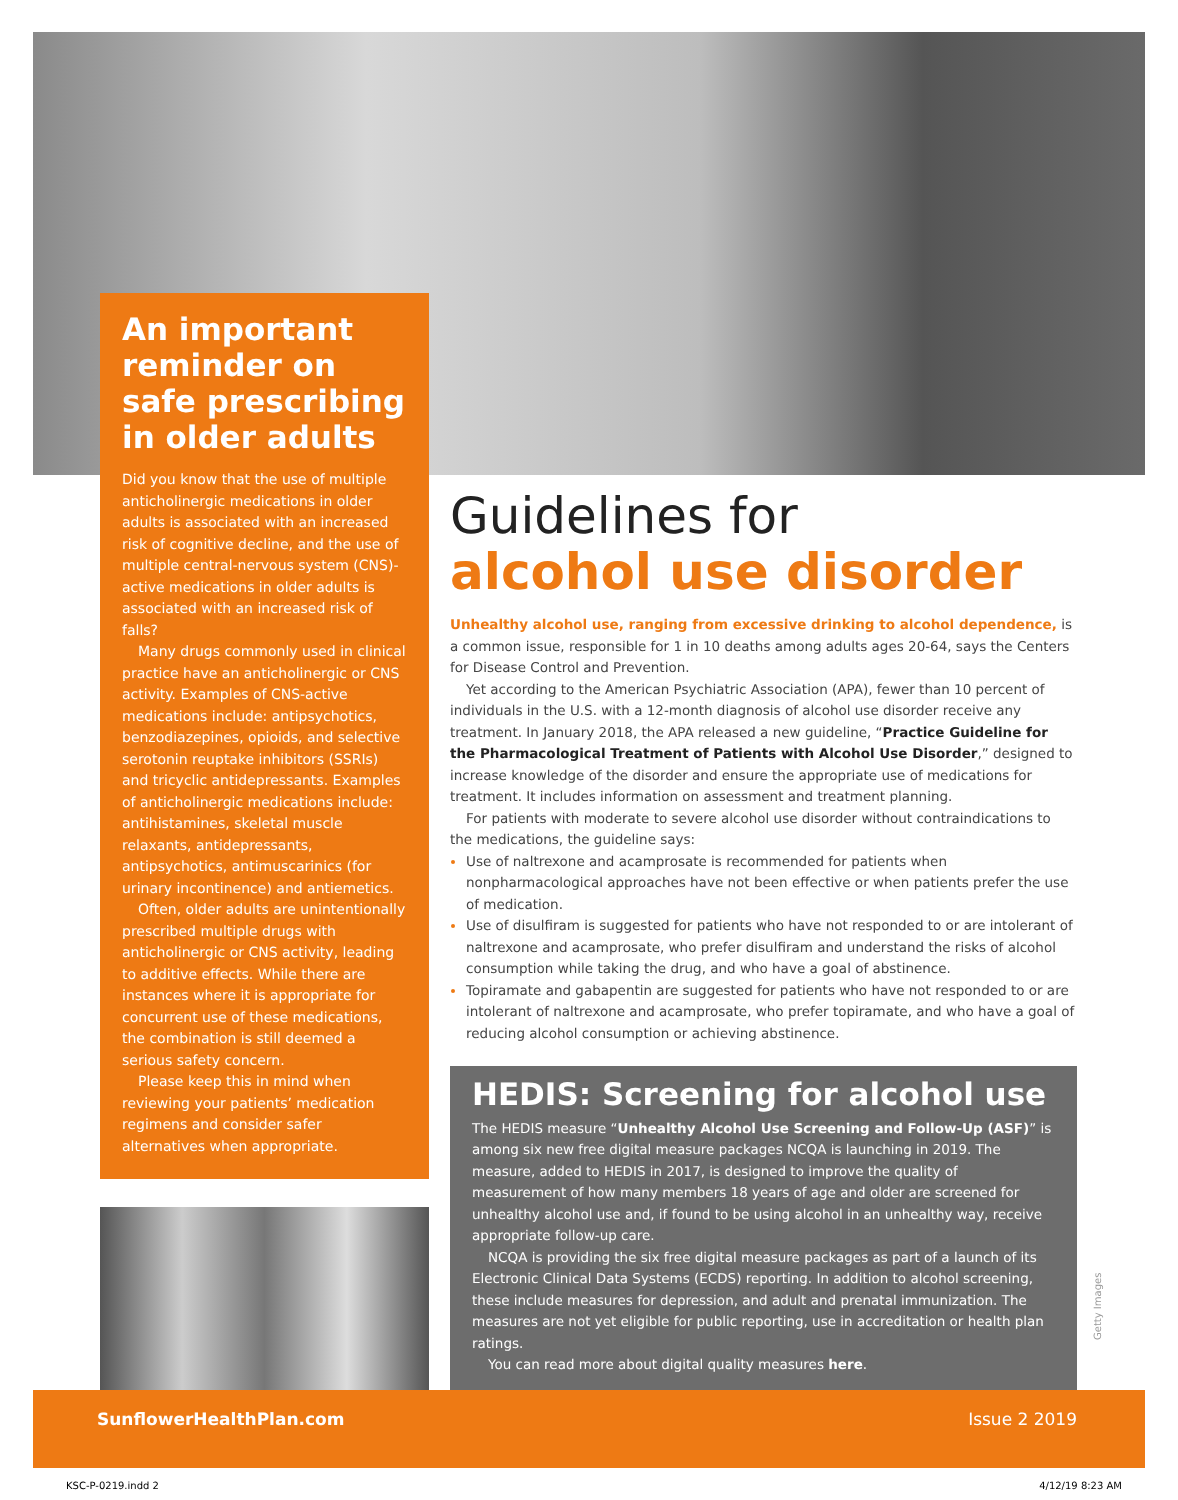An important reminder on safe prescribing in older adults
Did you know that the use of multiple anticholinergic medications in older adults is associated with an increased risk of cognitive decline, and the use of multiple central-nervous system (CNS)-active medications in older adults is associated with an increased risk of falls?
Many drugs commonly used in clinical practice have an anticholinergic or CNS activity. Examples of CNS-active medications include: antipsychotics, benzodiazepines, opioids, and selective serotonin reuptake inhibitors (SSRIs) and tricyclic antidepressants. Examples of anticholinergic medications include: antihistamines, skeletal muscle relaxants, antidepressants, antipsychotics, antimuscarinics (for urinary incontinence) and antiemetics.
Often, older adults are unintentionally prescribed multiple drugs with anticholinergic or CNS activity, leading to additive effects. While there are instances where it is appropriate for concurrent use of these medications, the combination is still deemed a serious safety concern.
Please keep this in mind when reviewing your patients’ medication regimens and consider safer alternatives when appropriate.
Guidelines for
alcohol use disorder
Unhealthy alcohol use, ranging from excessive drinking to alcohol dependence, is a common issue, responsible for 1 in 10 deaths among adults ages 20-64, says the Centers for Disease Control and Prevention.
Yet according to the American Psychiatric Association (APA), fewer than 10 percent of individuals in the U.S. with a 12-month diagnosis of alcohol use disorder receive any treatment. In January 2018, the APA released a new guideline, “Practice Guideline for the Pharmacological Treatment of Patients with Alcohol Use Disorder,” designed to increase knowledge of the disorder and ensure the appropriate use of medications for treatment. It includes information on assessment and treatment planning.
For patients with moderate to severe alcohol use disorder without contraindications to the medications, the guideline says:
Use of naltrexone and acamprosate is recommended for patients when nonpharmacological approaches have not been effective or when patients prefer the use of medication.
Use of disulfiram is suggested for patients who have not responded to or are intolerant of naltrexone and acamprosate, who prefer disulfiram and understand the risks of alcohol consumption while taking the drug, and who have a goal of abstinence.
Topiramate and gabapentin are suggested for patients who have not responded to or are intolerant of naltrexone and acamprosate, who prefer topiramate, and who have a goal of reducing alcohol consumption or achieving abstinence.
HEDIS: Screening for alcohol use
The HEDIS measure “Unhealthy Alcohol Use Screening and Follow-Up (ASF)” is among six new free digital measure packages NCQA is launching in 2019. The measure, added to HEDIS in 2017, is designed to improve the quality of measurement of how many members 18 years of age and older are screened for unhealthy alcohol use and, if found to be using alcohol in an unhealthy way, receive appropriate follow-up care.
NCQA is providing the six free digital measure packages as part of a launch of its Electronic Clinical Data Systems (ECDS) reporting. In addition to alcohol screening, these include measures for depression, and adult and prenatal immunization. The measures are not yet eligible for public reporting, use in accreditation or health plan ratings.
You can read more about digital quality measures here.
Getty Images
SunflowerHealthPlan.com Issue 2 2019
KSC-P-0219.indd 2 4/12/19 8:23 AM